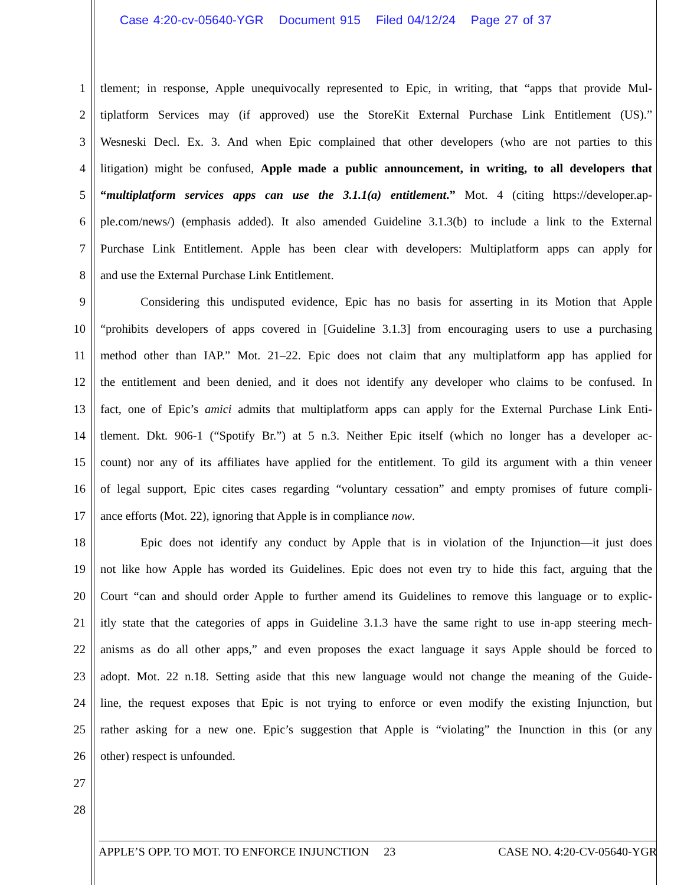Case 4:20-cv-05640-YGR Document 915 Filed 04/12/24 Page 27 of 37
1 tlement; in response, Apple unequivocally represented to Epic, in writing, that “apps that provide Mul-
2 tiplatform Services may (if approved) use the StoreKit External Purchase Link Entitlement (US).”
3 Wesneski Decl. Ex. 3. And when Epic complained that other developers (who are not parties to this
4 litigation) might be confused, Apple made a public announcement, in writing, to all developers that
5 “multiplatform services apps can use the 3.1.1(a) entitlement.” Mot. 4 (citing https://developer.ap-
6 ple.com/news/) (emphasis added). It also amended Guideline 3.1.3(b) to include a link to the External
7 Purchase Link Entitlement. Apple has been clear with developers: Multiplatform apps can apply for
8 and use the External Purchase Link Entitlement.
9 Considering this undisputed evidence, Epic has no basis for asserting in its Motion that Apple
10 “prohibits developers of apps covered in [Guideline 3.1.3] from encouraging users to use a purchasing
11 method other than IAP.” Mot. 21–22. Epic does not claim that any multiplatform app has applied for
12 the entitlement and been denied, and it does not identify any developer who claims to be confused. In
13 fact, one of Epic’s amici admits that multiplatform apps can apply for the External Purchase Link Enti-
14 tlement. Dkt. 906-1 (“Spotify Br.”) at 5 n.3. Neither Epic itself (which no longer has a developer ac-
15 count) nor any of its affiliates have applied for the entitlement. To gild its argument with a thin veneer
16 of legal support, Epic cites cases regarding “voluntary cessation” and empty promises of future compli-
17 ance efforts (Mot. 22), ignoring that Apple is in compliance now.
18 Epic does not identify any conduct by Apple that is in violation of the Injunction—it just does
19 not like how Apple has worded its Guidelines. Epic does not even try to hide this fact, arguing that the
20 Court “can and should order Apple to further amend its Guidelines to remove this language or to explic-
21 itly state that the categories of apps in Guideline 3.1.3 have the same right to use in-app steering mech-
22 anisms as do all other apps,” and even proposes the exact language it says Apple should be forced to
23 adopt. Mot. 22 n.18. Setting aside that this new language would not change the meaning of the Guide-
24 line, the request exposes that Epic is not trying to enforce or even modify the existing Injunction, but
25 rather asking for a new one. Epic’s suggestion that Apple is “violating” the Inunction in this (or any
26 other) respect is unfounded.
27
28
APPLE’S OPP. TO MOT. TO ENFORCE INJUNCTION 23 CASE NO. 4:20-CV-05640-YGR